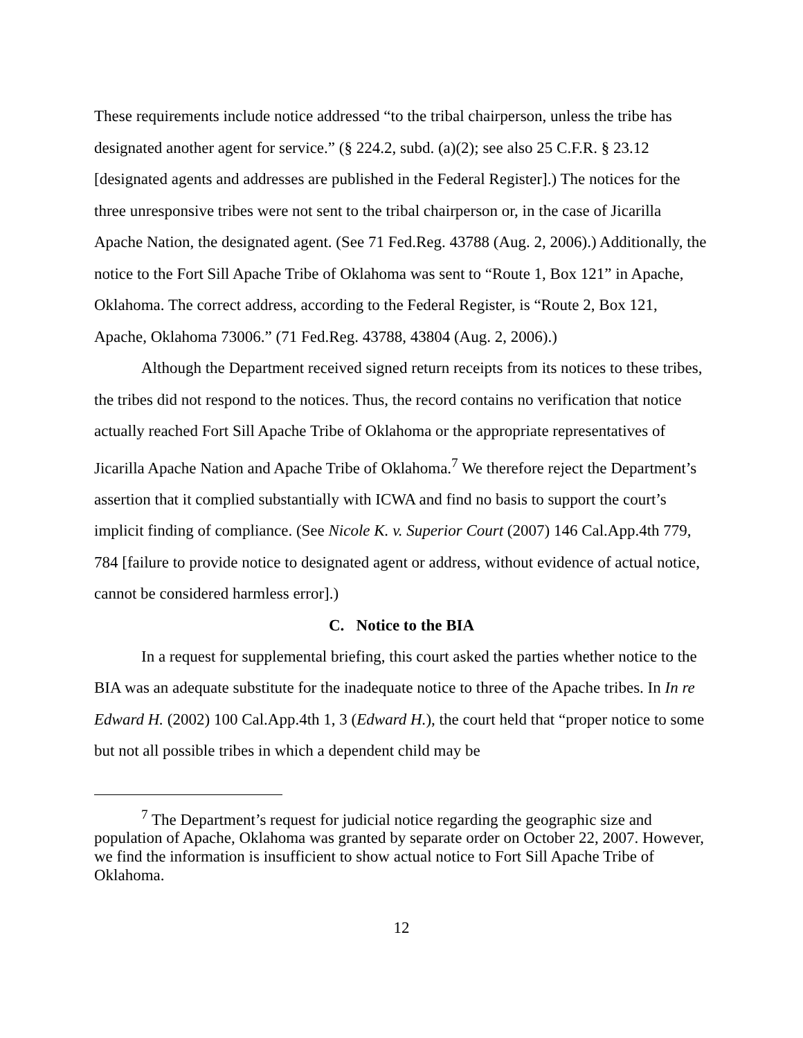These requirements include notice addressed “to the tribal chairperson, unless the tribe has designated another agent for service.” (§ 224.2, subd. (a)(2); see also 25 C.F.R. § 23.12 [designated agents and addresses are published in the Federal Register].) The notices for the three unresponsive tribes were not sent to the tribal chairperson or, in the case of Jicarilla Apache Nation, the designated agent. (See 71 Fed.Reg. 43788 (Aug. 2, 2006).) Additionally, the notice to the Fort Sill Apache Tribe of Oklahoma was sent to “Route 1, Box 121” in Apache, Oklahoma. The correct address, according to the Federal Register, is “Route 2, Box 121, Apache, Oklahoma 73006.” (71 Fed.Reg. 43788, 43804 (Aug. 2, 2006).)
Although the Department received signed return receipts from its notices to these tribes, the tribes did not respond to the notices. Thus, the record contains no verification that notice actually reached Fort Sill Apache Tribe of Oklahoma or the appropriate representatives of Jicarilla Apache Nation and Apache Tribe of Oklahoma.<sup>7</sup> We therefore reject the Department’s assertion that it complied substantially with ICWA and find no basis to support the court’s implicit finding of compliance. (See Nicole K. v. Superior Court (2007) 146 Cal.App.4th 779, 784 [failure to provide notice to designated agent or address, without evidence of actual notice, cannot be considered harmless error].)
C. Notice to the BIA
In a request for supplemental briefing, this court asked the parties whether notice to the BIA was an adequate substitute for the inadequate notice to three of the Apache tribes. In In re Edward H. (2002) 100 Cal.App.4th 1, 3 (Edward H.), the court held that “proper notice to some but not all possible tribes in which a dependent child may be
<sup>7</sup> The Department’s request for judicial notice regarding the geographic size and population of Apache, Oklahoma was granted by separate order on October 22, 2007. However, we find the information is insufficient to show actual notice to Fort Sill Apache Tribe of Oklahoma.
12